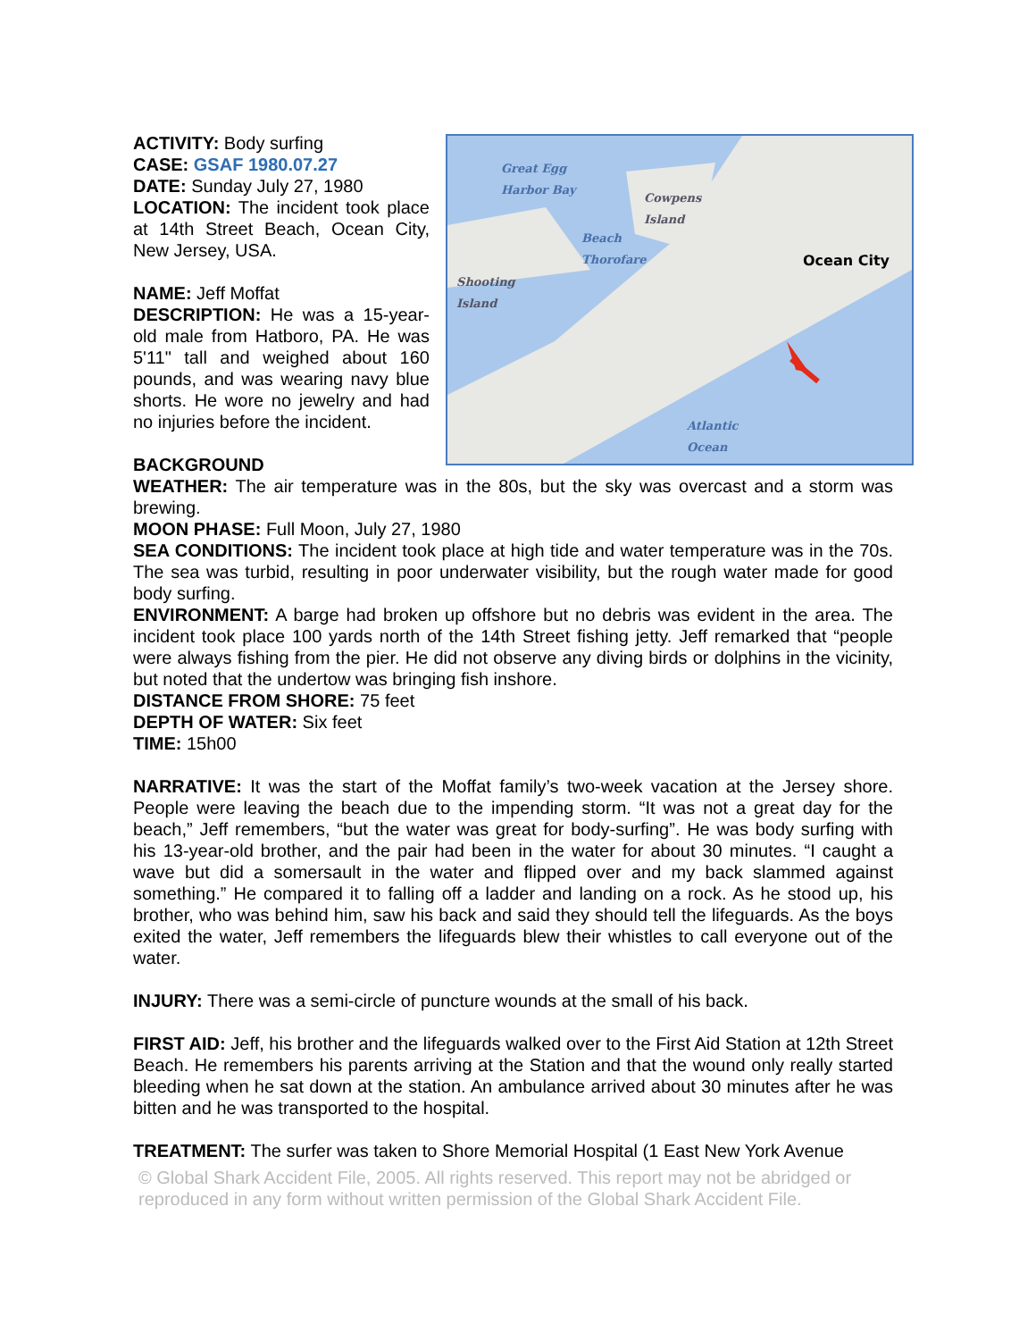Great Egg
Harbor Bay
Cowpens
Island
Beach
Thorofare
Shooting
Island
Ocean City
Atlantic
Ocean
ACTIVITY: Body surfing
CASE: GSAF 1980.07.27
DATE: Sunday July 27, 1980
LOCATION: The incident took place at 14th Street Beach, Ocean City, New Jersey, USA.
NAME: Jeff Moffat
DESCRIPTION: He was a 15-year-old male from Hatboro, PA. He was 5'11" tall and weighed about 160 pounds, and was wearing navy blue shorts. He wore no jewelry and had no injuries before the incident.
BACKGROUND
WEATHER: The air temperature was in the 80s, but the sky was overcast and a storm was brewing.
MOON PHASE: Full Moon, July 27, 1980
SEA CONDITIONS: The incident took place at high tide and water temperature was in the 70s. The sea was turbid, resulting in poor underwater visibility, but the rough water made for good body surfing.
ENVIRONMENT: A barge had broken up offshore but no debris was evident in the area. The incident took place 100 yards north of the 14th Street fishing jetty. Jeff remarked that “people were always fishing from the pier. He did not observe any diving birds or dolphins in the vicinity, but noted that the undertow was bringing fish inshore.
DISTANCE FROM SHORE: 75 feet
DEPTH OF WATER: Six feet
TIME: 15h00
NARRATIVE: It was the start of the Moffat family’s two-week vacation at the Jersey shore. People were leaving the beach due to the impending storm. “It was not a great day for the beach,” Jeff remembers, “but the water was great for body-surfing”. He was body surfing with his 13-year-old brother, and the pair had been in the water for about 30 minutes. “I caught a wave but did a somersault in the water and flipped over and my back slammed against something.” He compared it to falling off a ladder and landing on a rock. As he stood up, his brother, who was behind him, saw his back and said they should tell the lifeguards. As the boys exited the water, Jeff remembers the lifeguards blew their whistles to call everyone out of the water.
INJURY: There was a semi-circle of puncture wounds at the small of his back.
FIRST AID: Jeff, his brother and the lifeguards walked over to the First Aid Station at 12th Street Beach. He remembers his parents arriving at the Station and that the wound only really started bleeding when he sat down at the station. An ambulance arrived about 30 minutes after he was bitten and he was transported to the hospital.
TREATMENT: The surfer was taken to Shore Memorial Hospital (1 East New York Avenue
© Global Shark Accident File, 2005. All rights reserved. This report may not be abridged or reproduced in any form without written permission of the Global Shark Accident File.